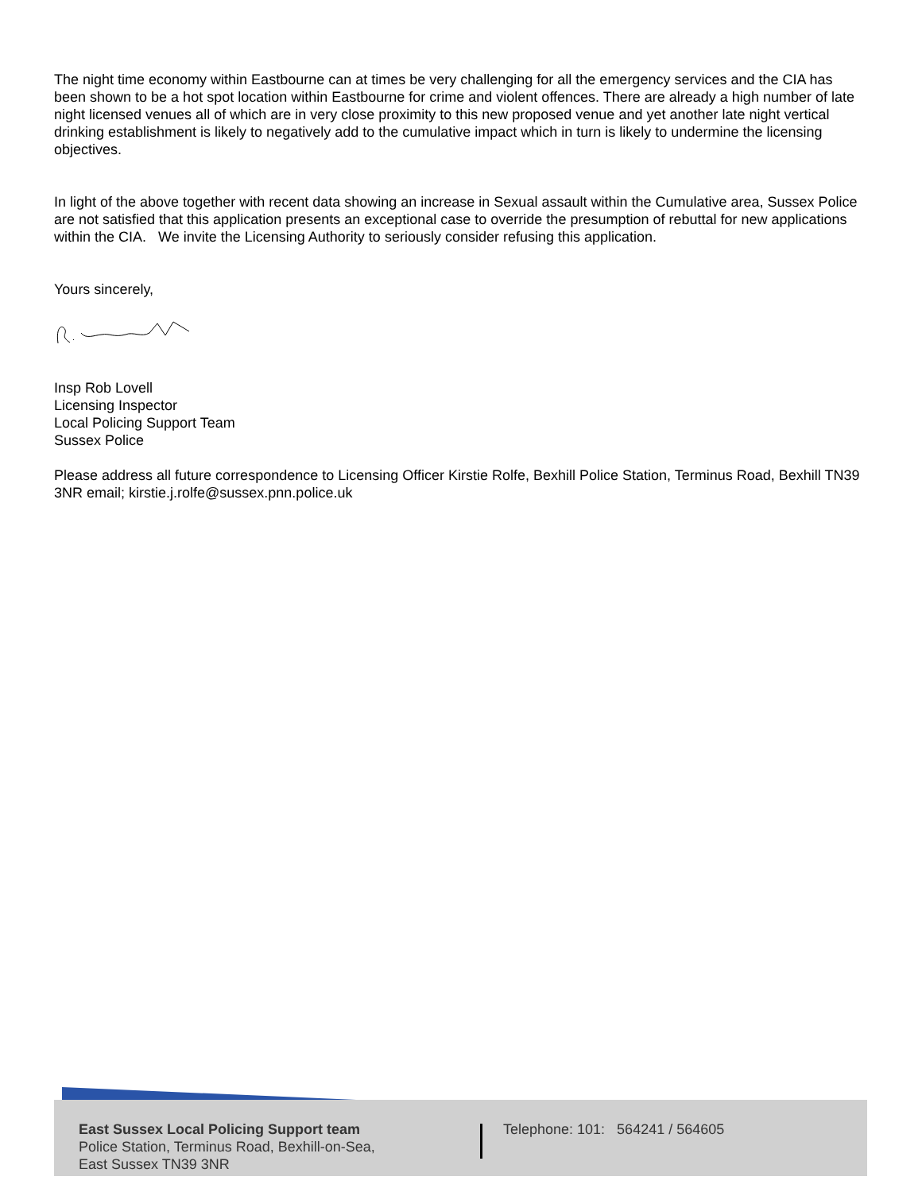The night time economy within Eastbourne can at times be very challenging for all the emergency services and the CIA has been shown to be a hot spot location within Eastbourne for crime and violent offences. There are already a high number of late night licensed venues all of which are in very close proximity to this new proposed venue and yet another late night vertical drinking establishment is likely to negatively add to the cumulative impact which in turn is likely to undermine the licensing objectives.
In light of the above together with recent data showing an increase in Sexual assault within the Cumulative area, Sussex Police are not satisfied that this application presents an exceptional case to override the presumption of rebuttal for new applications within the CIA. We invite the Licensing Authority to seriously consider refusing this application.
Yours sincerely,
Insp Rob Lovell
Licensing Inspector
Local Policing Support Team
Sussex Police
Please address all future correspondence to Licensing Officer Kirstie Rolfe, Bexhill Police Station, Terminus Road, Bexhill TN39 3NR email; kirstie.j.rolfe@sussex.pnn.police.uk
East Sussex Local Policing Support team
Police Station, Terminus Road, Bexhill-on-Sea,
East Sussex TN39 3NR
Telephone: 101: 564241 / 564605